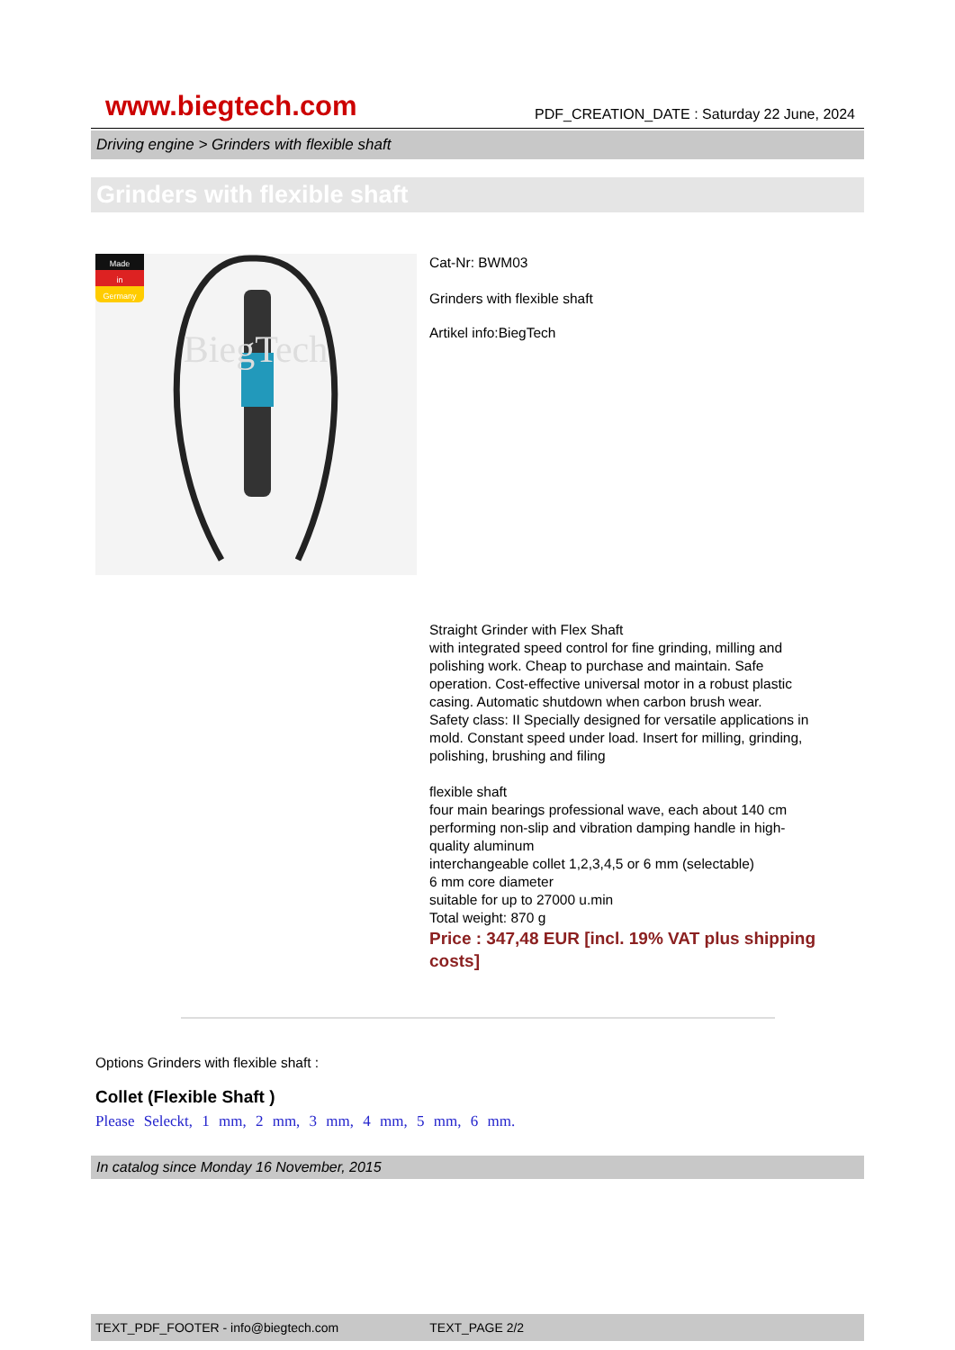www.biegtech.com PDF_CREATION_DATE : Saturday 22 June, 2024
Driving engine > Grinders with flexible shaft
Grinders with flexible shaft
Made
in
Germany
BiegTech
Cat-Nr: BWM03
Grinders with flexible shaft
Artikel info:BiegTech
Straight Grinder with Flex Shaft
with integrated speed control for fine grinding, milling and polishing work. Cheap to purchase and maintain. Safe operation. Cost-effective universal motor in a robust plastic casing. Automatic shutdown when carbon brush wear.
Safety class: II Specially designed for versatile applications in mold. Constant speed under load. Insert for milling, grinding, polishing, brushing and filing
flexible shaft
four main bearings professional wave, each about 140 cm performing non-slip and vibration damping handle in high-quality aluminum
interchangeable collet 1,2,3,4,5 or 6 mm (selectable)
6 mm core diameter
suitable for up to 27000 u.min
Total weight: 870 g
Price : 347,48 EUR [incl. 19% VAT plus shipping costs]
Options Grinders with flexible shaft :
Collet (Flexible Shaft )
Please Seleckt, 1 mm, 2 mm, 3 mm, 4 mm, 5 mm, 6 mm.
In catalog since Monday 16 November, 2015
TEXT_PDF_FOOTER - info@biegtech.com TEXT_PAGE 2/2